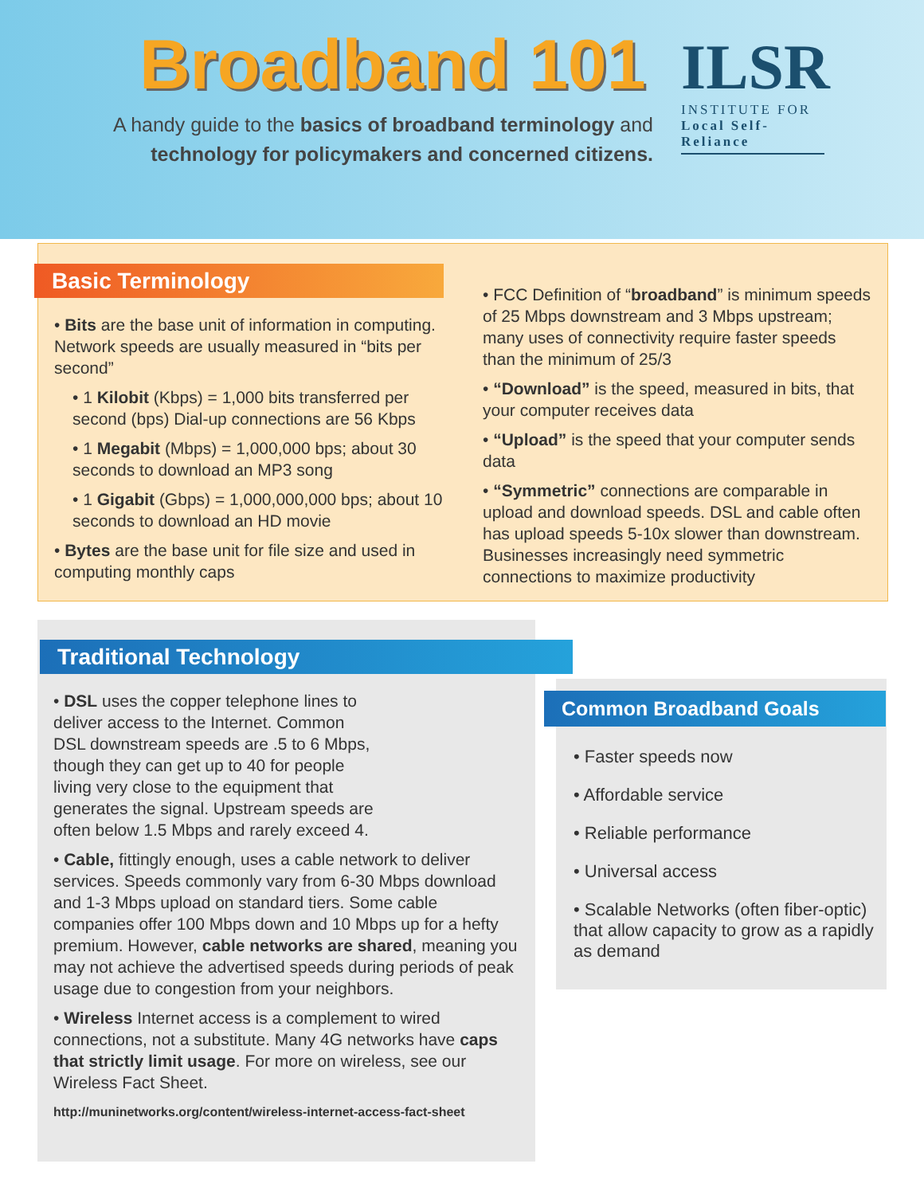Broadband 101
A handy guide to the basics of broadband terminology and technology for policymakers and concerned citizens.
ILSR
INSTITUTE FOR
Local Self-Reliance
Basic Terminology
• Bits are the base unit of information in computing. Network speeds are usually measured in “bits per second”
• 1 Kilobit (Kbps) = 1,000 bits transferred per second (bps) Dial-up connections are 56 Kbps
• 1 Megabit (Mbps) = 1,000,000 bps; about 30 seconds to download an MP3 song
• 1 Gigabit (Gbps) = 1,000,000,000 bps; about 10 seconds to download an HD movie
• Bytes are the base unit for file size and used in computing monthly caps
• FCC Definition of “broadband” is minimum speeds of 25 Mbps downstream and 3 Mbps upstream; many uses of connectivity require faster speeds than the minimum of 25/3
• “Download” is the speed, measured in bits, that your computer receives data
• “Upload” is the speed that your computer sends data
• “Symmetric” connections are comparable in upload and download speeds. DSL and cable often has upload speeds 5-10x slower than downstream. Businesses increasingly need symmetric connections to maximize productivity
Traditional Technology
• DSL uses the copper telephone lines to deliver access to the Internet. Common DSL downstream speeds are .5 to 6 Mbps, though they can get up to 40 for people living very close to the equipment that generates the signal. Upstream speeds are often below 1.5 Mbps and rarely exceed 4.
• Cable, fittingly enough, uses a cable network to deliver services. Speeds commonly vary from 6-30 Mbps download and 1-3 Mbps upload on standard tiers. Some cable companies offer 100 Mbps down and 10 Mbps up for a hefty premium. However, cable networks are shared, meaning you may not achieve the advertised speeds during periods of peak usage due to congestion from your neighbors.
• Wireless Internet access is a complement to wired connections, not a substitute. Many 4G networks have caps that strictly limit usage. For more on wireless, see our Wireless Fact Sheet.
http://muninetworks.org/content/wireless-internet-access-fact-sheet
Common Broadband Goals
• Faster speeds now
• Affordable service
• Reliable performance
• Universal access
• Scalable Networks (often fiber-optic) that allow capacity to grow as a rapidly as demand